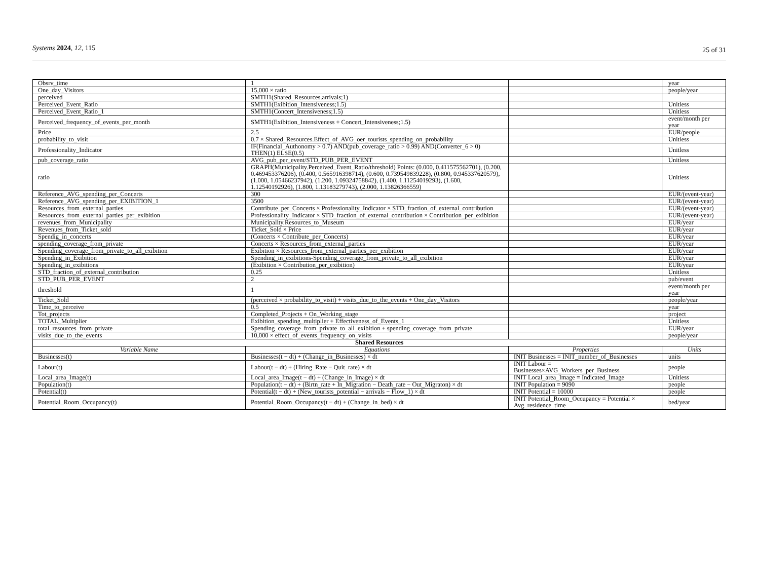Systems 2024, 12, 115 25 of 31
| Obsrv_time | 1 | | year |
| One_day_Visitors | 15,000 × ratio | | people/year |
| perceived | SMTH1(Shared_Resources.arrivals;1) | | |
| Perceived_Event_Ratio | SMTH1(Exibition_Intensiveness;1.5) | | Unitless |
| Perceived_Event_Ratio_1 | SMTH1(Concert_Intensiveness;1.5) | | Unitless |
| Perceived_frequency_of_events_per_month | SMTH1(Exibition_Intensiveness + Concert_Intensiveness;1.5) | | event/month per year |
| Price | 2.5 | | EUR/people |
| probability_to_visit | 0.7 × Shared_Resources.Effect_of_AVG_oer_tourists_spending_on_probability | | Unitless |
| Professionality_Indicator | IF(Financial_Authonomy > 0.7) AND(pub_coverage_ratio > 0.99) AND(Converter_6 > 0) THEN(1) ELSE(0.5) | | Unitless |
| pub_coverage_ratio | AVG_pub_per_event/STD_PUB_PER_EVENT | | Unitless |
| ratio | GRAPH(Municipality.Perceived_Event_Ratio/threshold) Points: (0.000, 0.411575562701), (0.200, 0.469453376206), (0.400, 0.565916398714), (0.600, 0.739549839228), (0.800, 0.945337620579), (1.000, 1.05466237942), (1.200, 1.09324758842), (1.400, 1.11254019293), (1.600, 1.12540192926), (1.800, 1.13183279743), (2.000, 1.13826366559) | | Unitless |
| Reference_AVG_spending_per_Concerts | 300 | | EUR/(event-year) |
| Reference_AVG_spending_per_EXIBITION_1 | 3500 | | EUR/(event-year) |
| Resources_from_external_parties | Contribute_per_Concerts × Professionality_Indicator × STD_fraction_of_external_contribution | | EUR/(event-year) |
| Resources_from_external_parties_per_exibition | Professionality_Indicator × STD_fraction_of_external_contribution × Contribution_per_exibition | | EUR/(event-year) |
| revenues_from_Municipality | Municipality.Resources_to_Museum | | EUR/year |
| Revenues_from_Ticket_sold | Ticket_Sold × Price | | EUR/year |
| Spendig_in_concerts | (Concerts × Contribute_per_Concerts) | | EUR/year |
| spending_coverage_from_private | Concerts × Resources_from_external_parties | | EUR/year |
| Spending_coverage_from_private_to_all_exibition | Exibition × Resources_from_external_parties_per_exibition | | EUR/year |
| Spending_in_Exibition | Spending_in_exibitions-Spending_coverage_from_private_to_all_exibition | | EUR/year |
| Spending_in_exibitions | (Exibition × Contribution_per_exibition) | | EUR/year |
| STD_fraction_of_external_contribution | 0.25 | | Unitless |
| STD_PUB_PER_EVENT | 2 | | pub/event |
| threshold | 1 | | event/month per year |
| Ticket_Sold | (perceived × probability_to_visit) + visits_due_to_the_events + One_day_Visitors | | people/year |
| Time_to_perceive | 0.5 | | year |
| Tot_projects | Completed_Projects + On_Working_stage | | project |
| TOTAL_Multiplier | Exibition_spending_multiplier + Effectiveness_of_Events_1 | | Unitless |
| total_resources_from_private | Spending_coverage_from_private_to_all_exibition + spending_coverage_from_private | | EUR/year |
| visits_due_to_the_events | 10,000 × effect_of_events_frequency_on_visits | | people/year |
| Shared Resources | | | |
| Variable Name | Equations | Properties | Units |
| Businesses(t) | Businesses(t − dt) + (Change_in_Businesses) × dt | INIT Businesses = INIT_number_of_Businesses | units |
| Labour(t) | Labour(t − dt) + (Hiring_Rate − Quit_rate) × dt | INIT Labour = Businesses×AVG_Workers_per_Business | people |
| Local_area_Image(t) | Local_area_Image(t − dt) + (Change_in_Image) × dt | INIT Local_area_Image = Indicated_Image | Unitless |
| Population(t) | Population(t − dt) + (Birtn_rate + In_Migration − Death_rate − Out_Migraton) × dt | INIT Population = 9090 | people |
| Potential(t) | Potential(t − dt) + (New_tourists_potential − arrivals − Flow_1) × dt | INIT Potential = 10000 | people |
| Potential_Room_Occupancy(t) | Potential_Room_Occupancy(t − dt) + (Change_in_bed) × dt | INIT Potential_Room_Occupancy = Potential × Avg_residence_time | bed/year |